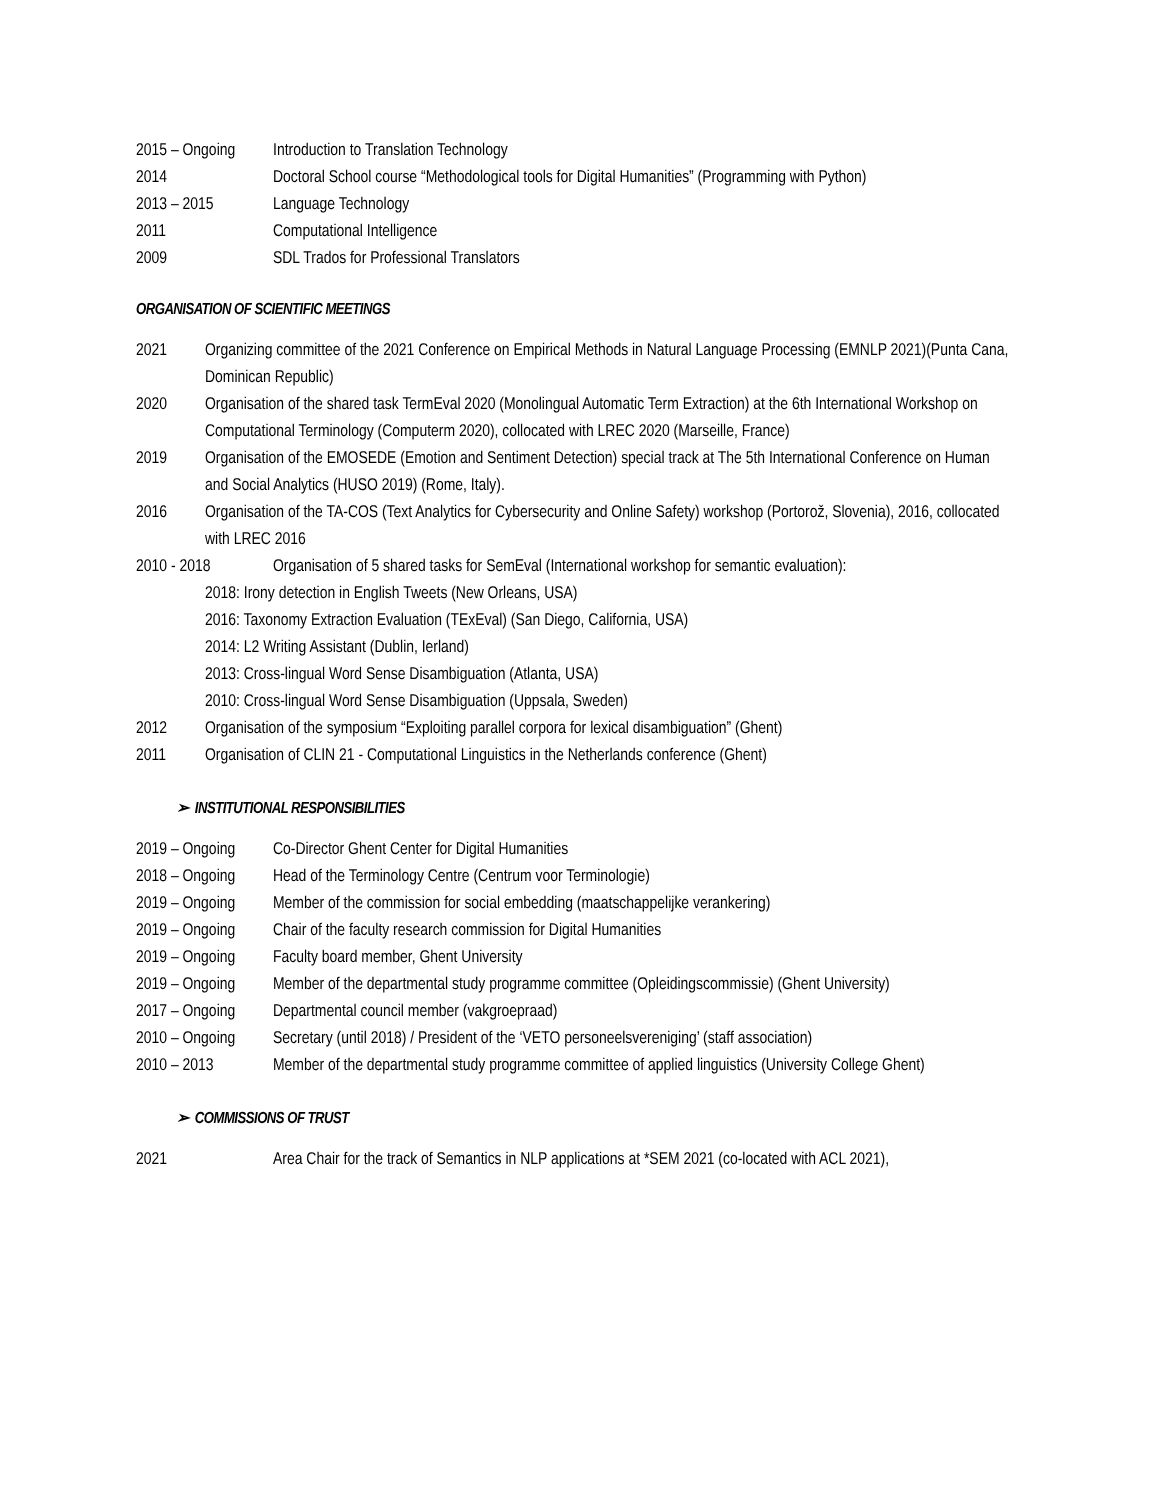2015 – Ongoing
Introduction to Translation Technology
2014 Doctoral School course “Methodological tools for Digital Humanities” (Programming with Python)
2013 – 2015 Language Technology
2011 Computational Intelligence
2009 SDL Trados for Professional Translators
ORGANISATION OF SCIENTIFIC MEETINGS
2021 Organizing committee of the 2021 Conference on Empirical Methods in Natural Language Processing (EMNLP 2021)(Punta Cana, Dominican Republic)
2020 Organisation of the shared task TermEval 2020 (Monolingual Automatic Term Extraction) at the 6th International Workshop on Computational Terminology (Computerm 2020), collocated with LREC 2020 (Marseille, France)
2019 Organisation of the EMOSEDE (Emotion and Sentiment Detection) special track at The 5th International Conference on Human and Social Analytics (HUSO 2019) (Rome, Italy).
2016 Organisation of the TA-COS (Text Analytics for Cybersecurity and Online Safety) workshop (Portorož, Slovenia), 2016, collocated with LREC 2016
2010 - 2018 Organisation of 5 shared tasks for SemEval (International workshop for semantic evaluation):
2018: Irony detection in English Tweets (New Orleans, USA)
2016: Taxonomy Extraction Evaluation (TExEval) (San Diego, California, USA)
2014: L2 Writing Assistant (Dublin, Ierland)
2013: Cross-lingual Word Sense Disambiguation (Atlanta, USA)
2010: Cross-lingual Word Sense Disambiguation (Uppsala, Sweden)
2012 Organisation of the symposium “Exploiting parallel corpora for lexical disambiguation” (Ghent)
2011 Organisation of CLIN 21 - Computational Linguistics in the Netherlands conference (Ghent)
➢ INSTITUTIONAL RESPONSIBILITIES
2019 – Ongoing
Co-Director Ghent Center for Digital Humanities
2018 – Ongoing
Head of the Terminology Centre (Centrum voor Terminologie)
2019 – Ongoing
Member of the commission for social embedding (maatschappelijke verankering)
2019 – Ongoing
Chair of the faculty research commission for Digital Humanities
2019 – Ongoing
Faculty board member, Ghent University
2019 – Ongoing
Member of the departmental study programme committee (Opleidingscommissie) (Ghent University)
2017 – Ongoing
Departmental council member (vakgroepraad)
2010 – Ongoing
Secretary (until 2018) / President of the ‘VETO personeelsvereniging’ (staff association)
2010 – 2013 Member of the departmental study programme committee of applied linguistics (University College Ghent)
➢ COMMISSIONS OF TRUST
2021 Area Chair for the track of Semantics in NLP applications at *SEM 2021 (co-located with ACL 2021),